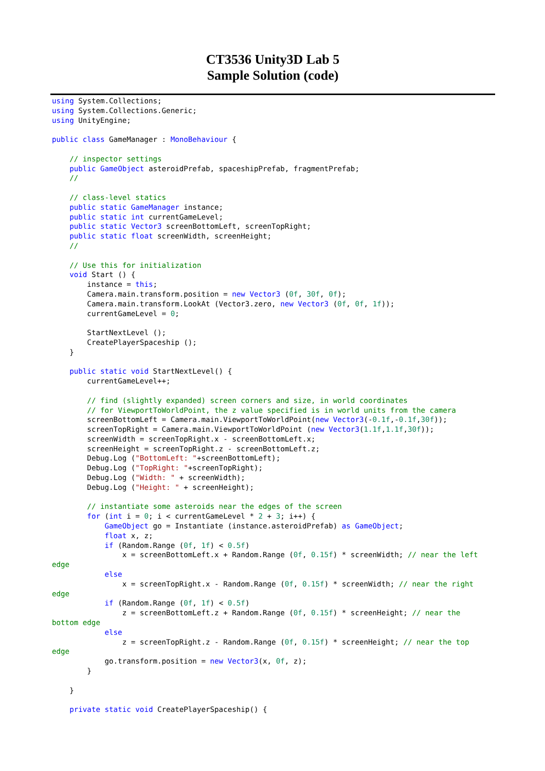CT3536 Unity3D Lab 5
Sample Solution (code)
using System.Collections;
using System.Collections.Generic;
using UnityEngine;

public class GameManager : MonoBehaviour {

    // inspector settings
    public GameObject asteroidPrefab, spaceshipPrefab, fragmentPrefab;
    //

    // class-level statics
    public static GameManager instance;
    public static int currentGameLevel;
    public static Vector3 screenBottomLeft, screenTopRight;
    public static float screenWidth, screenHeight;
    //

    // Use this for initialization
    void Start () {
        instance = this;
        Camera.main.transform.position = new Vector3 (0f, 30f, 0f);
        Camera.main.transform.LookAt (Vector3.zero, new Vector3 (0f, 0f, 1f));
        currentGameLevel = 0;

        StartNextLevel ();
        CreatePlayerSpaceship ();
    }

    public static void StartNextLevel() {
        currentGameLevel++;

        // find (slightly expanded) screen corners and size, in world coordinates
        // for ViewportToWorldPoint, the z value specified is in world units from the camera
        screenBottomLeft = Camera.main.ViewportToWorldPoint(new Vector3(-0.1f,-0.1f,30f));
        screenTopRight = Camera.main.ViewportToWorldPoint (new Vector3(1.1f,1.1f,30f));
        screenWidth = screenTopRight.x - screenBottomLeft.x;
        screenHeight = screenTopRight.z - screenBottomLeft.z;
        Debug.Log ("BottomLeft: "+screenBottomLeft);
        Debug.Log ("TopRight: "+screenTopRight);
        Debug.Log ("Width: " + screenWidth);
        Debug.Log ("Height: " + screenHeight);

        // instantiate some asteroids near the edges of the screen
        for (int i = 0; i < currentGameLevel * 2 + 3; i++) {
            GameObject go = Instantiate (instance.asteroidPrefab) as GameObject;
            float x, z;
            if (Random.Range (0f, 1f) < 0.5f)
                x = screenBottomLeft.x + Random.Range (0f, 0.15f) * screenWidth; // near the left
edge
            else
                x = screenTopRight.x - Random.Range (0f, 0.15f) * screenWidth; // near the right
edge
            if (Random.Range (0f, 1f) < 0.5f)
                z = screenBottomLeft.z + Random.Range (0f, 0.15f) * screenHeight; // near the
bottom edge
            else
                z = screenTopRight.z - Random.Range (0f, 0.15f) * screenHeight; // near the top
edge
            go.transform.position = new Vector3(x, 0f, z);
        }

    }

    private static void CreatePlayerSpaceship() {